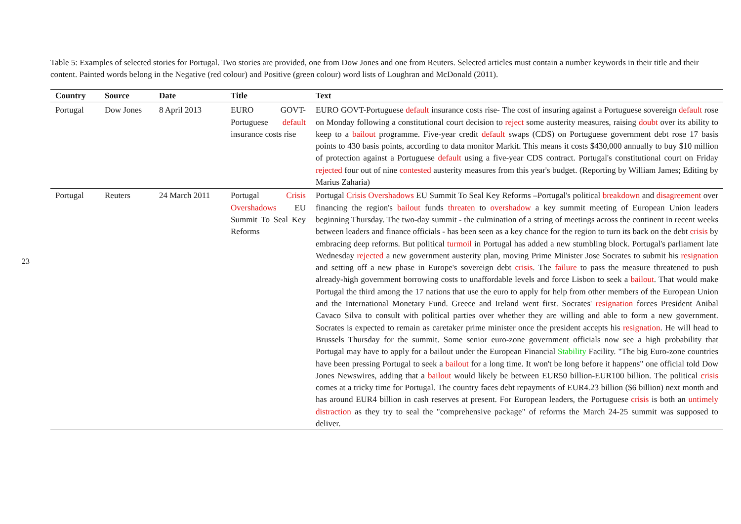23
Table 5: Examples of selected stories for Portugal. Two stories are provided, one from Dow Jones and one from Reuters. Selected articles must contain a number keywords in their title and their content. Painted words belong in the Negative (red colour) and Positive (green colour) word lists of Loughran and McDonald (2011).
| Country | Source | Date | Title | Text |
| --- | --- | --- | --- | --- |
| Portugal | Dow Jones | 8 April 2013 | EURO GOVT-Portuguese default insurance costs rise | EURO GOVT-Portuguese default insurance costs rise- The cost of insuring against a Portuguese sovereign default rose on Monday following a constitutional court decision to reject some austerity measures, raising doubt over its ability to keep to a bailout programme. Five-year credit default swaps (CDS) on Portuguese government debt rose 17 basis points to 430 basis points, according to data monitor Markit. This means it costs $430,000 annually to buy $10 million of protection against a Portuguese default using a five-year CDS contract. Portugal's constitutional court on Friday rejected four out of nine contested austerity measures from this year's budget. (Reporting by William James; Editing by Marius Zaharia) |
| Portugal | Reuters | 24 March 2011 | Portugal Crisis Overshadows EU Summit To Seal Key Reforms | Portugal Crisis Overshadows EU Summit To Seal Key Reforms –Portugal's political breakdown and disagreement over financing the region's bailout funds threaten to overshadow a key summit meeting of European Union leaders beginning Thursday. The two-day summit - the culmination of a string of meetings across the continent in recent weeks between leaders and finance officials - has been seen as a key chance for the region to turn its back on the debt crisis by embracing deep reforms. But political turmoil in Portugal has added a new stumbling block. Portugal's parliament late Wednesday rejected a new government austerity plan, moving Prime Minister Jose Socrates to submit his resignation and setting off a new phase in Europe's sovereign debt crisis . The failure to pass the measure threatened to push already-high government borrowing costs to unaffordable levels and force Lisbon to seek a bailout . That would make Portugal the third among the 17 nations that use the euro to apply for help from other members of the European Union and the International Monetary Fund. Greece and Ireland went first. Socrates' resignation forces President Anibal Cavaco Silva to consult with political parties over whether they are willing and able to form a new government. Socrates is expected to remain as caretaker prime minister once the president accepts his resignation . He will head to Brussels Thursday for the summit. Some senior euro-zone government officials now see a high probability that Portugal may have to apply for a bailout under the European Financial Stability Facility. "The big Euro-zone countries have been pressing Portugal to seek a bailout for a long time. It won't be long before it happens" one official told Dow Jones Newswires, adding that a bailout would likely be between EUR50 billion-EUR100 billion. The political crisis comes at a tricky time for Portugal. The country faces debt repayments of EUR4.23 billion ($6 billion) next month and has around EUR4 billion in cash reserves at present. For European leaders, the Portuguese crisis is both an untimely distraction as they try to seal the "comprehensive package" of reforms the March 24-25 summit was supposed to deliver. |